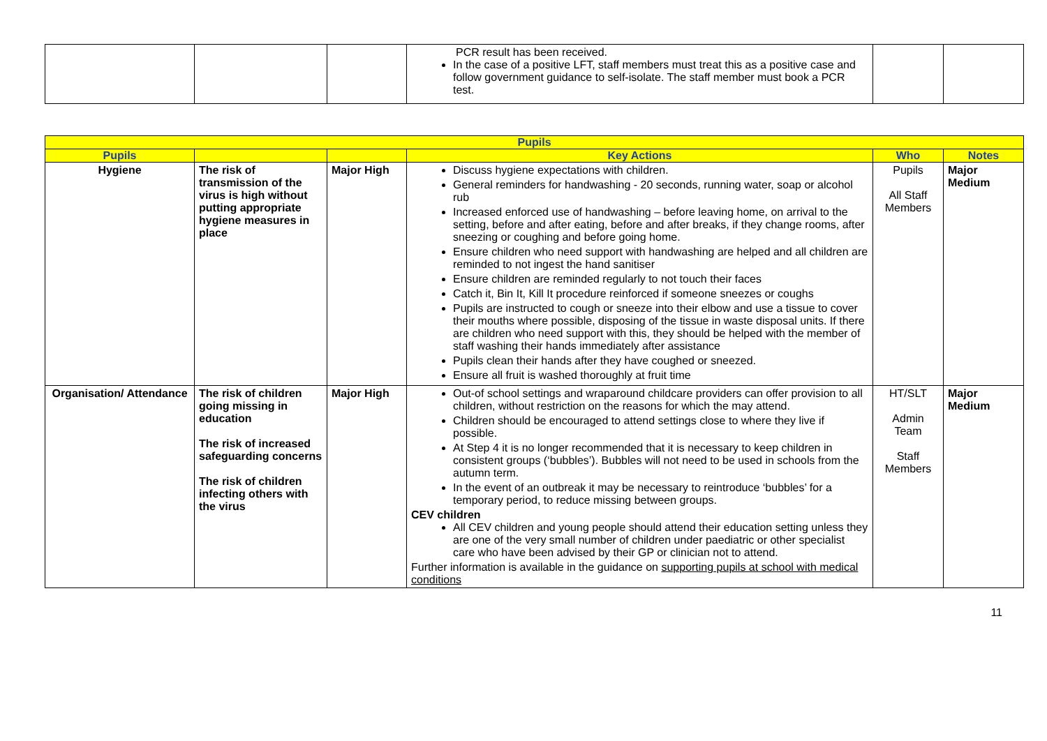| | | | PCR result has been received. In the case of a positive LFT, staff members must treat this as a positive case and follow government guidance to self-isolate. The staff member must book a PCR test. | | |
| Pupils | | | | | |
| --- | --- | --- | --- | --- | --- |
| Pupils | | | Key Actions | Who | Notes |
| Hygiene | The risk of transmission of the virus is high without putting appropriate hygiene measures in place | Major High | Discuss hygiene expectations with children. General reminders for handwashing - 20 seconds, running water, soap or alcohol rub Increased enforced use of handwashing – before leaving home, on arrival to the setting, before and after eating, before and after breaks, if they change rooms, after sneezing or coughing and before going home. Ensure children who need support with handwashing are helped and all children are reminded to not ingest the hand sanitiser Ensure children are reminded regularly to not touch their faces Catch it, Bin It, Kill It procedure reinforced if someone sneezes or coughs Pupils are instructed to cough or sneeze into their elbow and use a tissue to cover their mouths where possible, disposing of the tissue in waste disposal units. If there are children who need support with this, they should be helped with the member of staff washing their hands immediately after assistance Pupils clean their hands after they have coughed or sneezed. Ensure all fruit is washed thoroughly at fruit time | Pupils All Staff Members | Major Medium |
| Organisation/ Attendance | The risk of children going missing in education The risk of increased safeguarding concerns The risk of children infecting others with the virus | Major High | Out-of school settings and wraparound childcare providers can offer provision to all children, without restriction on the reasons for which the may attend. Children should be encouraged to attend settings close to where they live if possible. At Step 4 it is no longer recommended that it is necessary to keep children in consistent groups (‘bubbles’). Bubbles will not need to be used in schools from the autumn term. In the event of an outbreak it may be necessary to reintroduce ‘bubbles’ for a temporary period, to reduce missing between groups. CEV children All CEV children and young people should attend their education setting unless they are one of the very small number of children under paediatric or other specialist care who have been advised by their GP or clinician not to attend. Further information is available in the guidance on supporting pupils at school with medical conditions | HT/SLT Admin Team Staff Members | Major Medium |
11